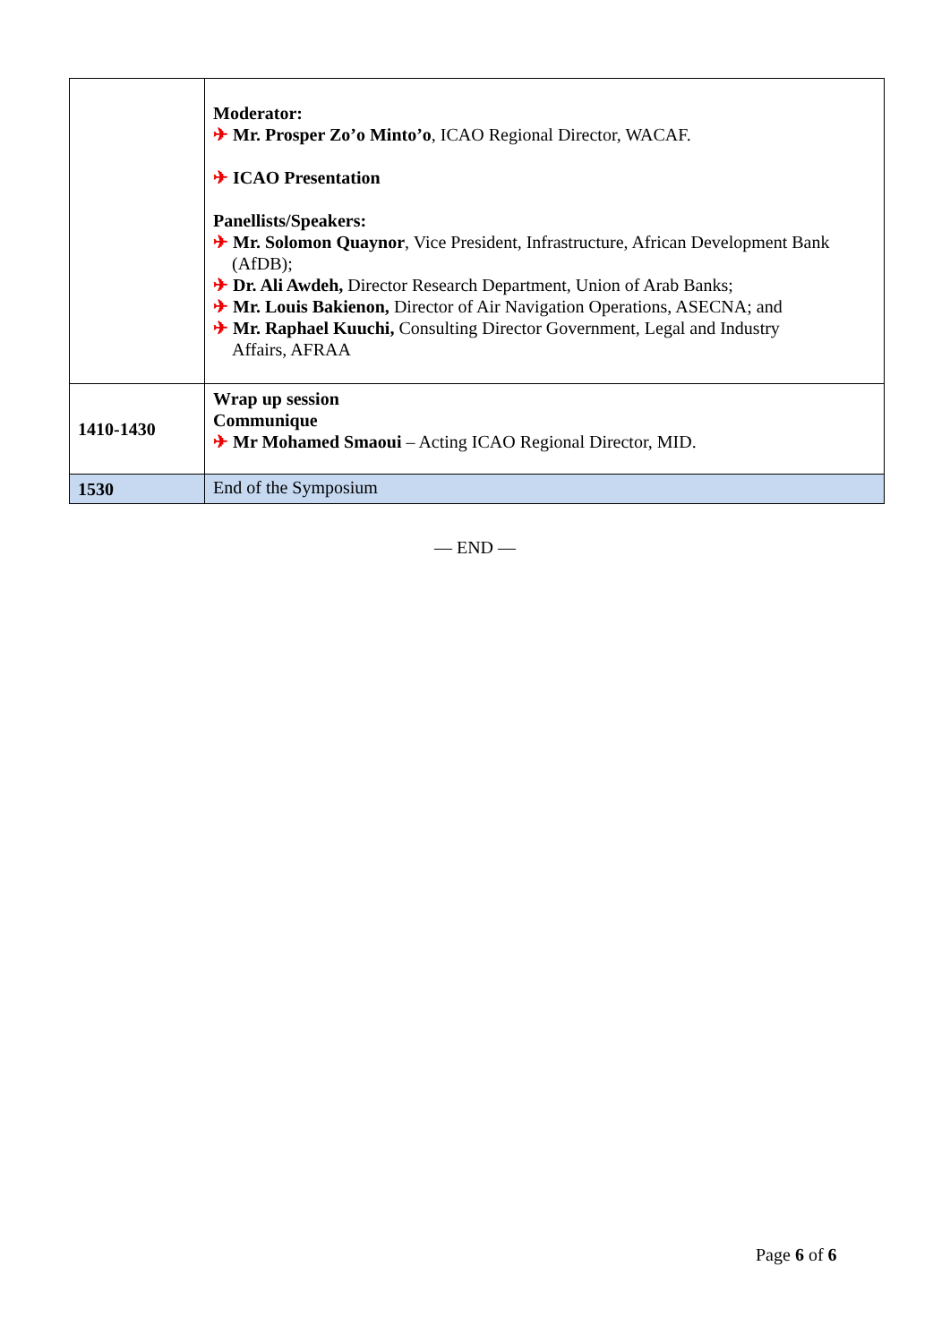| | Moderator: ✈ Mr. Prosper Zo’o Minto’o , ICAO Regional Director, WACAF. ✈ ICAO Presentation Panellists/Speakers: ✈ Mr. Solomon Quaynor , Vice President, Infrastructure, African Development Bank (AfDB); ✈ Dr. Ali Awdeh, Director Research Department, Union of Arab Banks; ✈ Mr. Louis Bakienon, Director of Air Navigation Operations, ASECNA; and ✈ Mr. Raphael Kuuchi, Consulting Director Government, Legal and Industry Affairs, AFRAA |
| 1410-1430 | Wrap up session Communique ✈ Mr Mohamed Smaoui – Acting ICAO Regional Director, MID. |
| 1530 | End of the Symposium |
— END —
Page 6 of 6